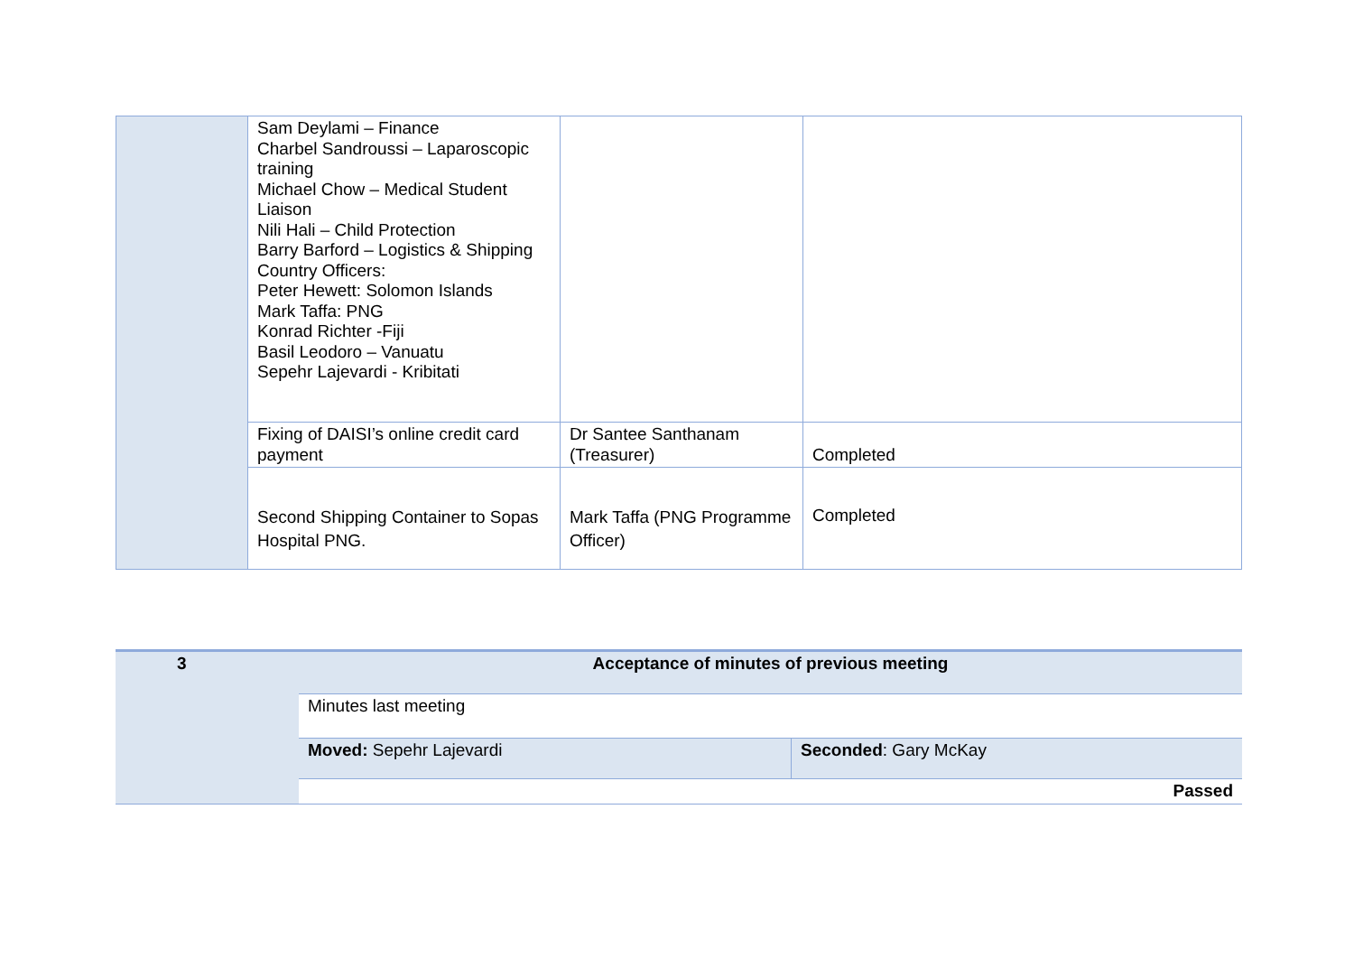| | Sam Deylami – Finance Charbel Sandroussi – Laparoscopic training Michael Chow – Medical Student Liaison Nili Hali – Child Protection Barry Barford – Logistics & Shipping Country Officers: Peter Hewett: Solomon Islands Mark Taffa: PNG Konrad Richter -Fiji Basil Leodoro – Vanuatu Sepehr Lajevardi - Kribitati | | |
| | Fixing of DAISI’s online credit card payment | Dr Santee Santhanam (Treasurer) | Completed |
| | Second Shipping Container to Sopas Hospital PNG. | Mark Taffa (PNG Programme Officer) | Completed |
| 3 | Acceptance of minutes of previous meeting | |
| | Minutes last meeting | |
| | Moved: Sepehr Lajevardi | Seconded : Gary McKay |
| | Passed | |